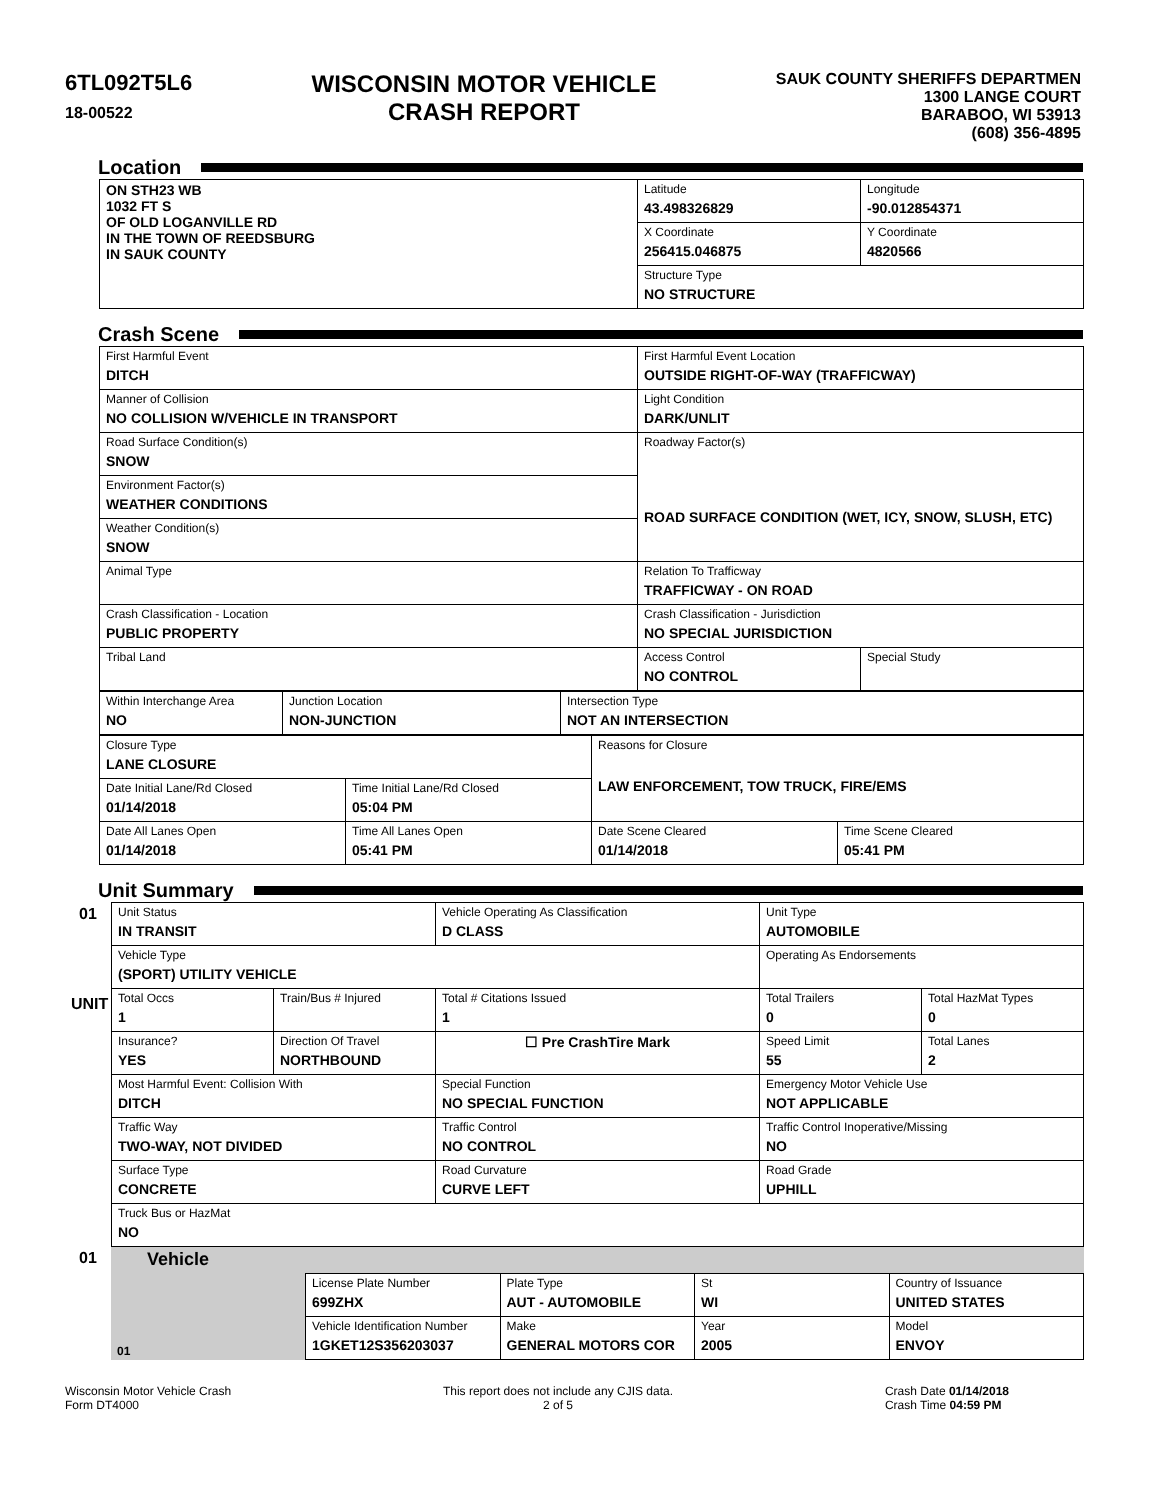6TL092T5L6
18-00522
WISCONSIN MOTOR VEHICLE
CRASH REPORT
SAUK COUNTY SHERIFFS DEPARTMEN
1300 LANGE COURT
BARABOO, WI 53913
(608) 356-4895
Location
| ON STH23 WB 1032 FT S OF OLD LOGANVILLE RD IN THE TOWN OF REEDSBURG IN SAUK COUNTY | Latitude 43.498326829 | Longitude -90.012854371 |
| | X Coordinate 256415.046875 | Y Coordinate 4820566 |
| | Structure Type NO STRUCTURE | |
Crash Scene
| First Harmful Event DITCH | First Harmful Event Location OUTSIDE RIGHT-OF-WAY (TRAFFICWAY) | |
| Manner of Collision NO COLLISION W/VEHICLE IN TRANSPORT | Light Condition DARK/UNLIT | |
| Road Surface Condition(s) SNOW | Roadway Factor(s) ROAD SURFACE CONDITION (WET, ICY, SNOW, SLUSH, ETC) | |
| Environment Factor(s) WEATHER CONDITIONS | | |
| Weather Condition(s) SNOW | | |
| Animal Type | Relation To Trafficway TRAFFICWAY - ON ROAD | |
| Crash Classification - Location PUBLIC PROPERTY | Crash Classification - Jurisdiction NO SPECIAL JURISDICTION | |
| Tribal Land | Access Control NO CONTROL | Special Study |
| Within Interchange Area NO | Junction Location NON-JUNCTION | Intersection Type NOT AN INTERSECTION |
| Closure Type LANE CLOSURE | | Reasons for Closure LAW ENFORCEMENT, TOW TRUCK, FIRE/EMS | |
| Date Initial Lane/Rd Closed 01/14/2018 | Time Initial Lane/Rd Closed 05:04 PM | | |
| Date All Lanes Open 01/14/2018 | Time All Lanes Open 05:41 PM | Date Scene Cleared 01/14/2018 | Time Scene Cleared 05:41 PM |
Unit Summary
| 01 UNIT | Unit Status IN TRANSIT | | Vehicle Operating As Classification D CLASS | Unit Type AUTOMOBILE | |
| | Vehicle Type (SPORT) UTILITY VEHICLE | | | Operating As Endorsements | |
| | Total Occs 1 | Train/Bus # Injured | Total # Citations Issued 1 | Total Trailers 0 | Total HazMat Types 0 |
| | Insurance? YES | Direction Of Travel NORTHBOUND | ☐ Pre CrashTire Mark | Speed Limit 55 | Total Lanes 2 |
| | Most Harmful Event: Collision With DITCH | | Special Function NO SPECIAL FUNCTION | Emergency Motor Vehicle Use NOT APPLICABLE | |
| | Traffic Way TWO-WAY, NOT DIVIDED | | Traffic Control NO CONTROL | Traffic Control Inoperative/Missing NO | |
| | Surface Type CONCRETE | | Road Curvature CURVE LEFT | Road Grade UPHILL | |
| | Truck Bus or HazMat NO | | | | |
| 01 | Vehicle | | | | |
| | 01 | License Plate Number 699ZHX | Plate Type AUT - AUTOMOBILE | St WI | Country of Issuance UNITED STATES |
| | | Vehicle Identification Number 1GKET12S356203037 | Make GENERAL MOTORS COR | Year 2005 | Model ENVOY |
Wisconsin Motor Vehicle Crash
Form DT4000
This report does not include any CJIS data.
2 of 5
Crash Date 01/14/2018
Crash Time 04:59 PM